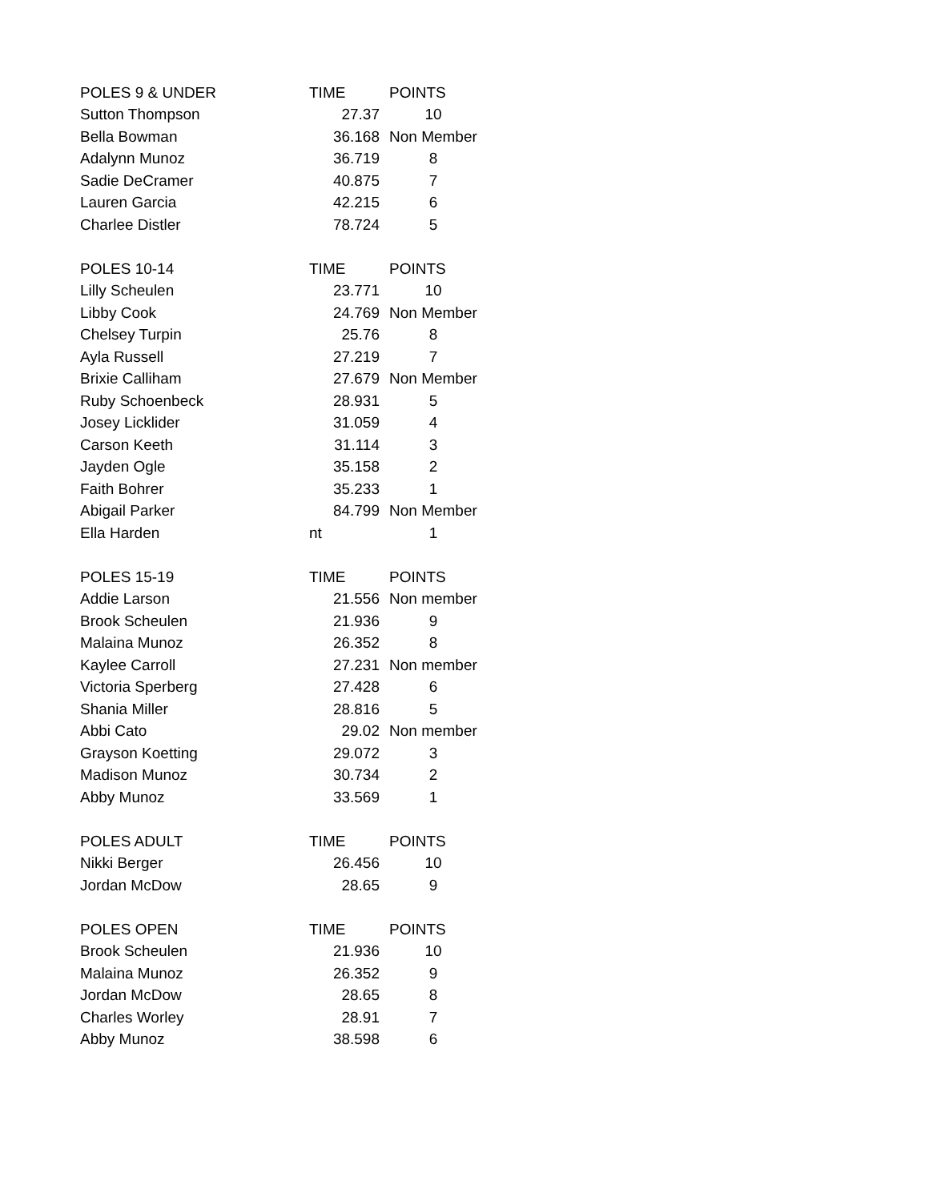| POLES 9 & UNDER | TIME | POINTS |
| Sutton Thompson | 27.37 | 10 |
| Bella Bowman | 36.168 | Non Member |
| Adalynn Munoz | 36.719 | 8 |
| Sadie DeCramer | 40.875 | 7 |
| Lauren Garcia | 42.215 | 6 |
| Charlee Distler | 78.724 | 5 |
| POLES 10-14 | TIME | POINTS |
| Lilly Scheulen | 23.771 | 10 |
| Libby Cook | 24.769 | Non Member |
| Chelsey Turpin | 25.76 | 8 |
| Ayla Russell | 27.219 | 7 |
| Brixie Calliham | 27.679 | Non Member |
| Ruby Schoenbeck | 28.931 | 5 |
| Josey Licklider | 31.059 | 4 |
| Carson Keeth | 31.114 | 3 |
| Jayden Ogle | 35.158 | 2 |
| Faith Bohrer | 35.233 | 1 |
| Abigail Parker | 84.799 | Non Member |
| Ella Harden | nt | 1 |
| POLES 15-19 | TIME | POINTS |
| Addie Larson | 21.556 | Non member |
| Brook Scheulen | 21.936 | 9 |
| Malaina Munoz | 26.352 | 8 |
| Kaylee Carroll | 27.231 | Non member |
| Victoria Sperberg | 27.428 | 6 |
| Shania Miller | 28.816 | 5 |
| Abbi Cato | 29.02 | Non member |
| Grayson Koetting | 29.072 | 3 |
| Madison Munoz | 30.734 | 2 |
| Abby Munoz | 33.569 | 1 |
| POLES ADULT | TIME | POINTS |
| Nikki Berger | 26.456 | 10 |
| Jordan McDow | 28.65 | 9 |
| POLES OPEN | TIME | POINTS |
| Brook Scheulen | 21.936 | 10 |
| Malaina Munoz | 26.352 | 9 |
| Jordan McDow | 28.65 | 8 |
| Charles Worley | 28.91 | 7 |
| Abby Munoz | 38.598 | 6 |